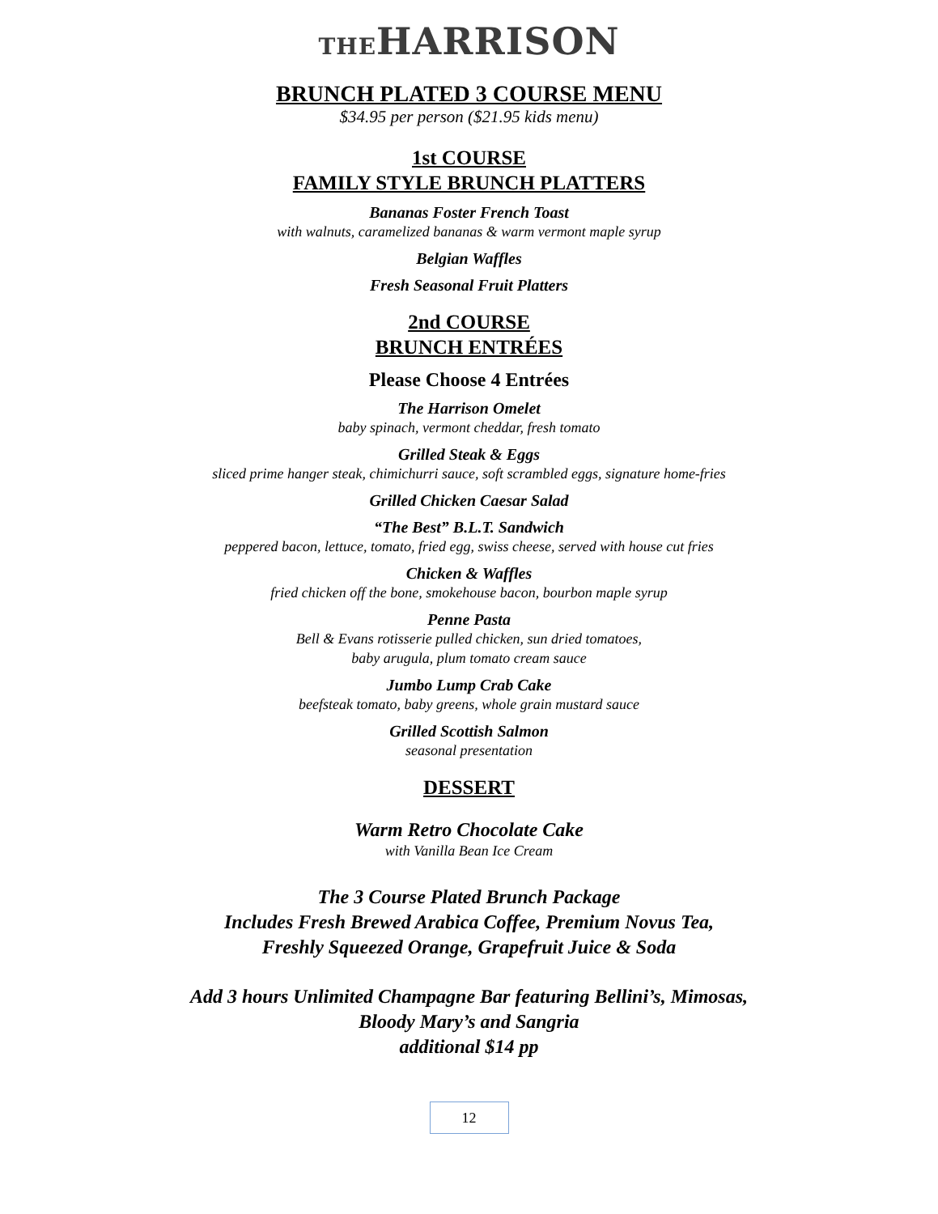THEHARRISON
BRUNCH PLATED 3 COURSE MENU
$34.95 per person ($21.95 kids menu)
1st COURSE
FAMILY STYLE BRUNCH PLATTERS
Bananas Foster French Toast
with walnuts, caramelized bananas & warm vermont maple syrup
Belgian Waffles
Fresh Seasonal Fruit Platters
2nd COURSE
BRUNCH ENTRÉES
Please Choose 4 Entrées
The Harrison Omelet
baby spinach, vermont cheddar, fresh tomato
Grilled Steak & Eggs
sliced prime hanger steak, chimichurri sauce, soft scrambled eggs, signature home-fries
Grilled Chicken Caesar Salad
“The Best” B.L.T. Sandwich
peppered bacon, lettuce, tomato, fried egg, swiss cheese, served with house cut fries
Chicken & Waffles
fried chicken off the bone, smokehouse bacon, bourbon maple syrup
Penne Pasta
Bell & Evans rotisserie pulled chicken, sun dried tomatoes,
baby arugula, plum tomato cream sauce
Jumbo Lump Crab Cake
beefsteak tomato, baby greens, whole grain mustard sauce
Grilled Scottish Salmon
seasonal presentation
DESSERT
Warm Retro Chocolate Cake
with Vanilla Bean Ice Cream
The 3 Course Plated Brunch Package
Includes Fresh Brewed Arabica Coffee, Premium Novus Tea,
Freshly Squeezed Orange, Grapefruit Juice & Soda
Add 3 hours Unlimited Champagne Bar featuring Bellini’s, Mimosas,
Bloody Mary’s and Sangria
additional $14 pp
12